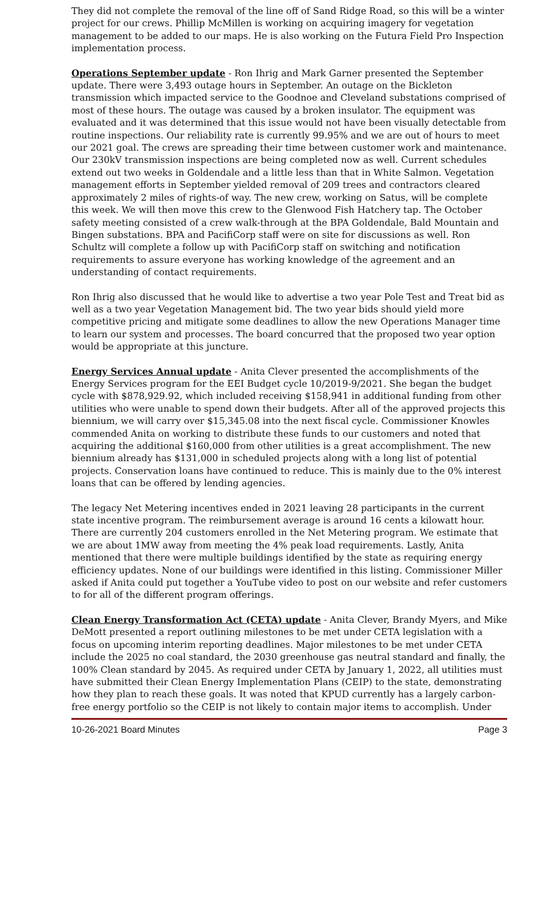They did not complete the removal of the line off of Sand Ridge Road, so this will be a winter project for our crews. Phillip McMillen is working on acquiring imagery for vegetation management to be added to our maps. He is also working on the Futura Field Pro Inspection implementation process.
Operations September update - Ron Ihrig and Mark Garner presented the September update. There were 3,493 outage hours in September. An outage on the Bickleton transmission which impacted service to the Goodnoe and Cleveland substations comprised of most of these hours. The outage was caused by a broken insulator. The equipment was evaluated and it was determined that this issue would not have been visually detectable from routine inspections. Our reliability rate is currently 99.95% and we are out of hours to meet our 2021 goal. The crews are spreading their time between customer work and maintenance. Our 230kV transmission inspections are being completed now as well. Current schedules extend out two weeks in Goldendale and a little less than that in White Salmon. Vegetation management efforts in September yielded removal of 209 trees and contractors cleared approximately 2 miles of rights-of way. The new crew, working on Satus, will be complete this week. We will then move this crew to the Glenwood Fish Hatchery tap. The October safety meeting consisted of a crew walk-through at the BPA Goldendale, Bald Mountain and Bingen substations. BPA and PacifiCorp staff were on site for discussions as well. Ron Schultz will complete a follow up with PacifiCorp staff on switching and notification requirements to assure everyone has working knowledge of the agreement and an understanding of contact requirements.
Ron Ihrig also discussed that he would like to advertise a two year Pole Test and Treat bid as well as a two year Vegetation Management bid. The two year bids should yield more competitive pricing and mitigate some deadlines to allow the new Operations Manager time to learn our system and processes. The board concurred that the proposed two year option would be appropriate at this juncture.
Energy Services Annual update - Anita Clever presented the accomplishments of the Energy Services program for the EEI Budget cycle 10/2019-9/2021. She began the budget cycle with $878,929.92, which included receiving $158,941 in additional funding from other utilities who were unable to spend down their budgets. After all of the approved projects this biennium, we will carry over $15,345.08 into the next fiscal cycle. Commissioner Knowles commended Anita on working to distribute these funds to our customers and noted that acquiring the additional $160,000 from other utilities is a great accomplishment. The new biennium already has $131,000 in scheduled projects along with a long list of potential projects. Conservation loans have continued to reduce. This is mainly due to the 0% interest loans that can be offered by lending agencies.
The legacy Net Metering incentives ended in 2021 leaving 28 participants in the current state incentive program. The reimbursement average is around 16 cents a kilowatt hour. There are currently 204 customers enrolled in the Net Metering program. We estimate that we are about 1MW away from meeting the 4% peak load requirements. Lastly, Anita mentioned that there were multiple buildings identified by the state as requiring energy efficiency updates. None of our buildings were identified in this listing. Commissioner Miller asked if Anita could put together a YouTube video to post on our website and refer customers to for all of the different program offerings.
Clean Energy Transformation Act (CETA) update - Anita Clever, Brandy Myers, and Mike DeMott presented a report outlining milestones to be met under CETA legislation with a focus on upcoming interim reporting deadlines. Major milestones to be met under CETA include the 2025 no coal standard, the 2030 greenhouse gas neutral standard and finally, the 100% Clean standard by 2045. As required under CETA by January 1, 2022, all utilities must have submitted their Clean Energy Implementation Plans (CEIP) to the state, demonstrating how they plan to reach these goals. It was noted that KPUD currently has a largely carbon-free energy portfolio so the CEIP is not likely to contain major items to accomplish. Under
10-26-2021 Board Minutes Page 3